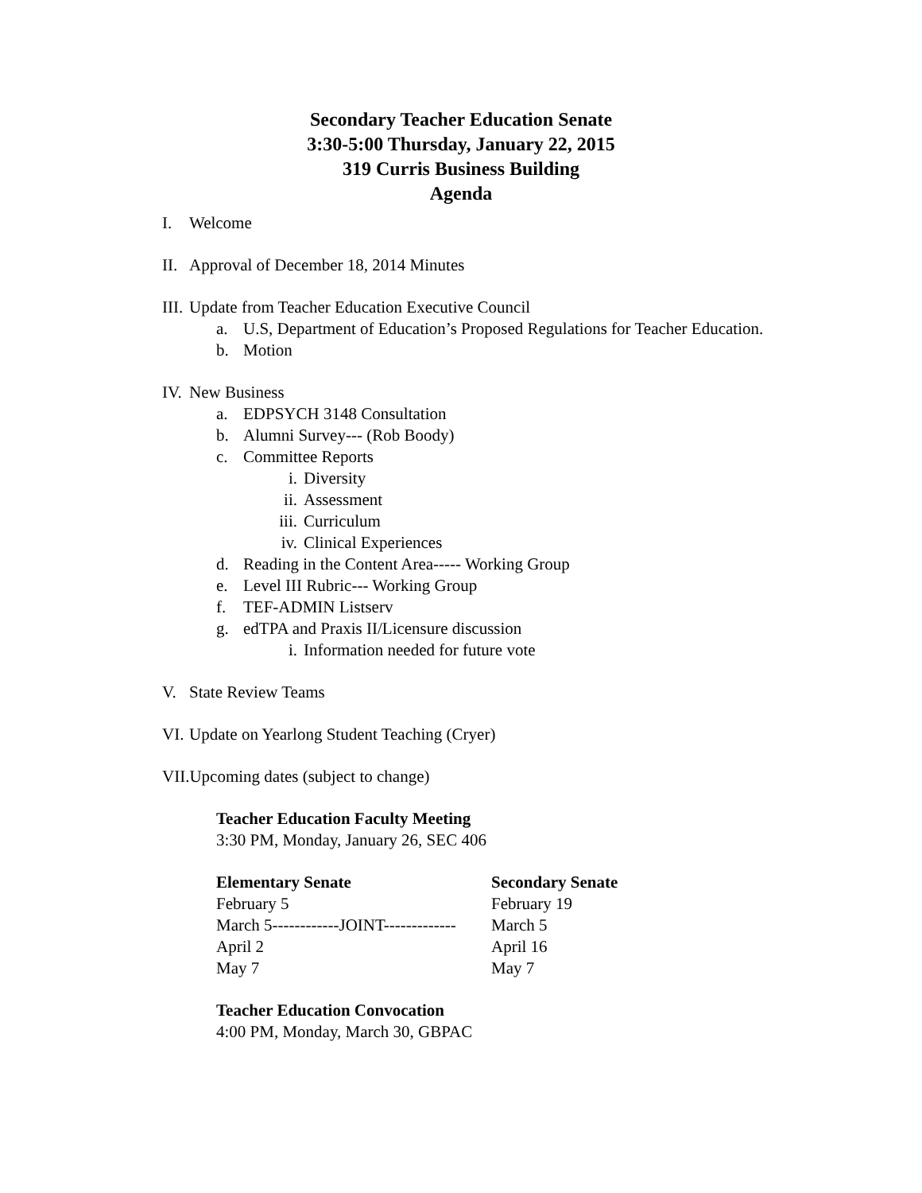Secondary Teacher Education Senate
3:30-5:00 Thursday, January 22, 2015
319 Curris Business Building
Agenda
I. Welcome
II. Approval of December 18, 2014 Minutes
III. Update from Teacher Education Executive Council
a. U.S, Department of Education’s Proposed Regulations for Teacher Education.
b. Motion
IV. New Business
a. EDPSYCH 3148 Consultation
b. Alumni Survey--- (Rob Boody)
c. Committee Reports
i. Diversity
ii. Assessment
iii. Curriculum
iv. Clinical Experiences
d. Reading in the Content Area----- Working Group
e. Level III Rubric--- Working Group
f. TEF-ADMIN Listserv
g. edTPA and Praxis II/Licensure discussion
i. Information needed for future vote
V. State Review Teams
VI. Update on Yearlong Student Teaching (Cryer)
VII.Upcoming dates (subject to change)
Teacher Education Faculty Meeting
3:30 PM, Monday, January 26, SEC 406
Elementary Senate
February 5
March 5------------JOINT-------------
April 2
May 7
Secondary Senate
February 19
March 5
April 16
May 7
Teacher Education Convocation
4:00 PM, Monday, March 30, GBPAC